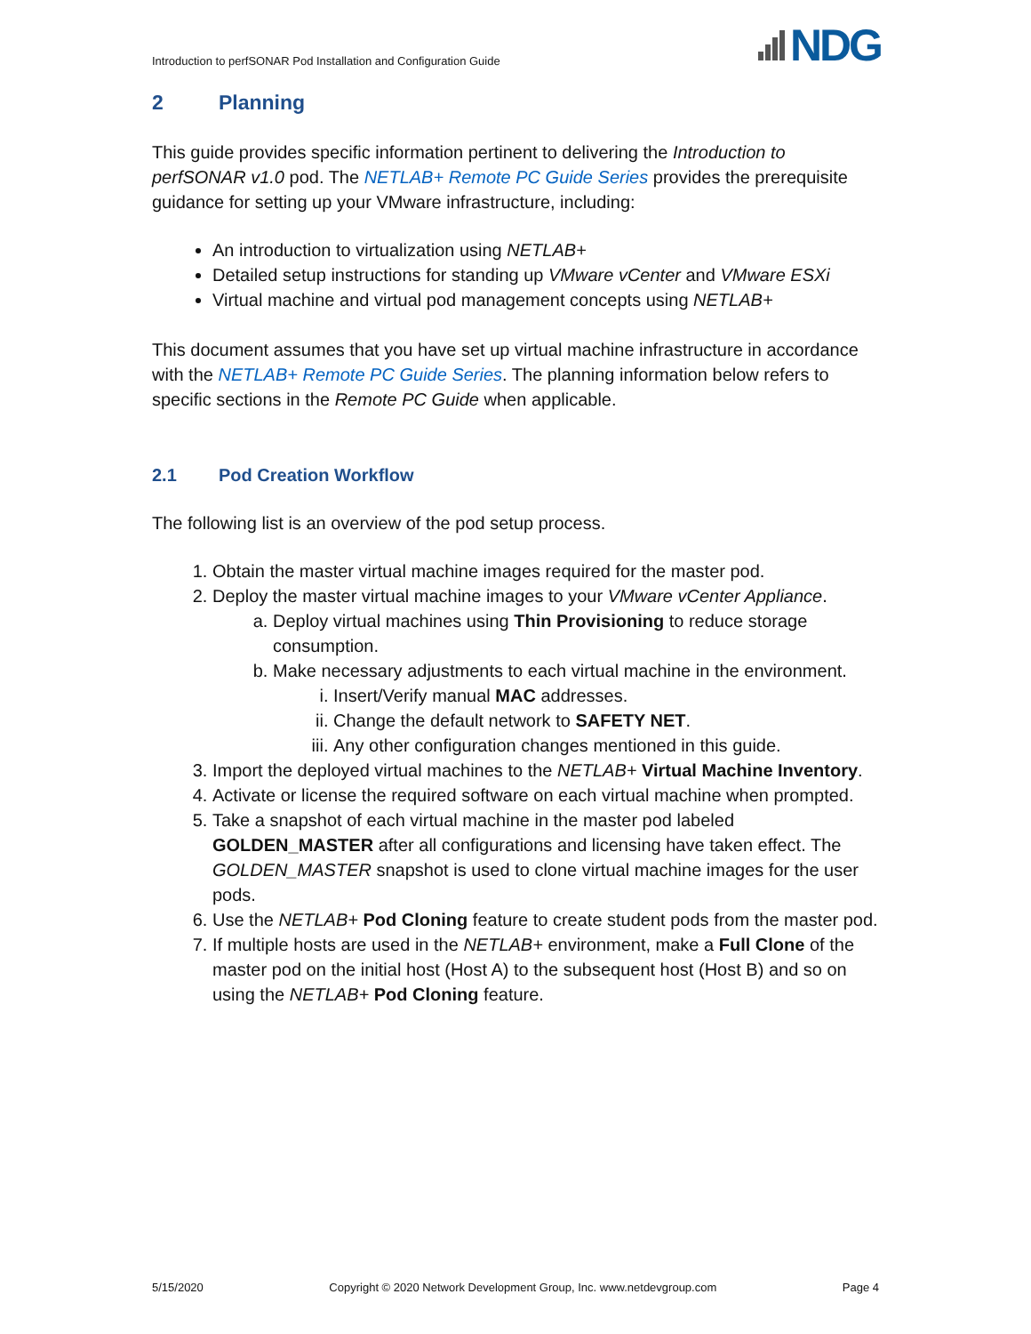Introduction to perfSONAR Pod Installation and Configuration Guide NDG
2 Planning
This guide provides specific information pertinent to delivering the Introduction to perfSONAR v1.0 pod. The NETLAB+ Remote PC Guide Series provides the prerequisite guidance for setting up your VMware infrastructure, including:
An introduction to virtualization using NETLAB+
Detailed setup instructions for standing up VMware vCenter and VMware ESXi
Virtual machine and virtual pod management concepts using NETLAB+
This document assumes that you have set up virtual machine infrastructure in accordance with the NETLAB+ Remote PC Guide Series. The planning information below refers to specific sections in the Remote PC Guide when applicable.
2.1 Pod Creation Workflow
The following list is an overview of the pod setup process.
1. Obtain the master virtual machine images required for the master pod.
2. Deploy the master virtual machine images to your VMware vCenter Appliance.
a. Deploy virtual machines using Thin Provisioning to reduce storage consumption.
b. Make necessary adjustments to each virtual machine in the environment.
i. Insert/Verify manual MAC addresses.
ii. Change the default network to SAFETY NET.
iii. Any other configuration changes mentioned in this guide.
3. Import the deployed virtual machines to the NETLAB+ Virtual Machine Inventory.
4. Activate or license the required software on each virtual machine when prompted.
5. Take a snapshot of each virtual machine in the master pod labeled GOLDEN_MASTER after all configurations and licensing have taken effect. The GOLDEN_MASTER snapshot is used to clone virtual machine images for the user pods.
6. Use the NETLAB+ Pod Cloning feature to create student pods from the master pod.
7. If multiple hosts are used in the NETLAB+ environment, make a Full Clone of the master pod on the initial host (Host A) to the subsequent host (Host B) and so on using the NETLAB+ Pod Cloning feature.
5/15/2020 Copyright © 2020 Network Development Group, Inc. www.netdevgroup.com Page 4